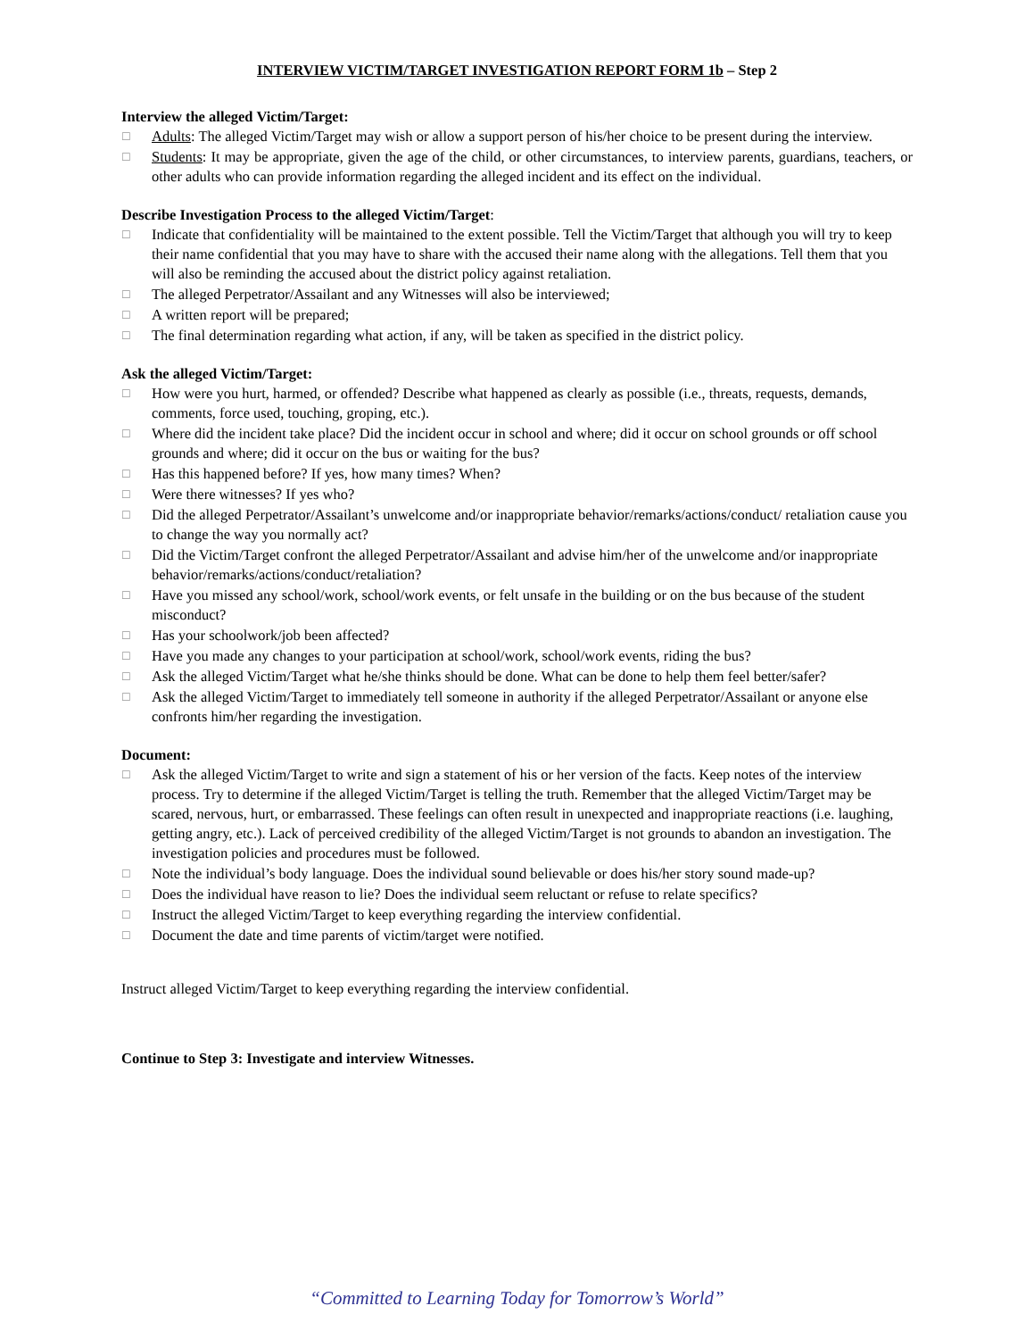INTERVIEW VICTIM/TARGET INVESTIGATION REPORT FORM 1b – Step 2
Interview the alleged Victim/Target:
☐ Adults: The alleged Victim/Target may wish or allow a support person of his/her choice to be present during the interview.
☐ Students: It may be appropriate, given the age of the child, or other circumstances, to interview parents, guardians, teachers, or other adults who can provide information regarding the alleged incident and its effect on the individual.
Describe Investigation Process to the alleged Victim/Target:
☐ Indicate that confidentiality will be maintained to the extent possible. Tell the Victim/Target that although you will try to keep their name confidential that you may have to share with the accused their name along with the allegations. Tell them that you will also be reminding the accused about the district policy against retaliation.
☐ The alleged Perpetrator/Assailant and any Witnesses will also be interviewed;
☐ A written report will be prepared;
☐ The final determination regarding what action, if any, will be taken as specified in the district policy.
Ask the alleged Victim/Target:
☐ How were you hurt, harmed, or offended? Describe what happened as clearly as possible (i.e., threats, requests, demands, comments, force used, touching, groping, etc.).
☐ Where did the incident take place? Did the incident occur in school and where; did it occur on school grounds or off school grounds and where; did it occur on the bus or waiting for the bus?
☐ Has this happened before? If yes, how many times? When?
☐ Were there witnesses? If yes who?
☐ Did the alleged Perpetrator/Assailant’s unwelcome and/or inappropriate behavior/remarks/actions/conduct/ retaliation cause you to change the way you normally act?
☐ Did the Victim/Target confront the alleged Perpetrator/Assailant and advise him/her of the unwelcome and/or inappropriate behavior/remarks/actions/conduct/retaliation?
☐ Have you missed any school/work, school/work events, or felt unsafe in the building or on the bus because of the student misconduct?
☐ Has your schoolwork/job been affected?
☐ Have you made any changes to your participation at school/work, school/work events, riding the bus?
☐ Ask the alleged Victim/Target what he/she thinks should be done. What can be done to help them feel better/safer?
☐ Ask the alleged Victim/Target to immediately tell someone in authority if the alleged Perpetrator/Assailant or anyone else confronts him/her regarding the investigation.
Document:
☐ Ask the alleged Victim/Target to write and sign a statement of his or her version of the facts. Keep notes of the interview process. Try to determine if the alleged Victim/Target is telling the truth. Remember that the alleged Victim/Target may be scared, nervous, hurt, or embarrassed. These feelings can often result in unexpected and inappropriate reactions (i.e. laughing, getting angry, etc.). Lack of perceived credibility of the alleged Victim/Target is not grounds to abandon an investigation. The investigation policies and procedures must be followed.
☐ Note the individual’s body language. Does the individual sound believable or does his/her story sound made-up?
☐ Does the individual have reason to lie? Does the individual seem reluctant or refuse to relate specifics?
☐ Instruct the alleged Victim/Target to keep everything regarding the interview confidential.
☐ Document the date and time parents of victim/target were notified.
Instruct alleged Victim/Target to keep everything regarding the interview confidential.
Continue to Step 3: Investigate and interview Witnesses.
“Committed to Learning Today for Tomorrow’s World”